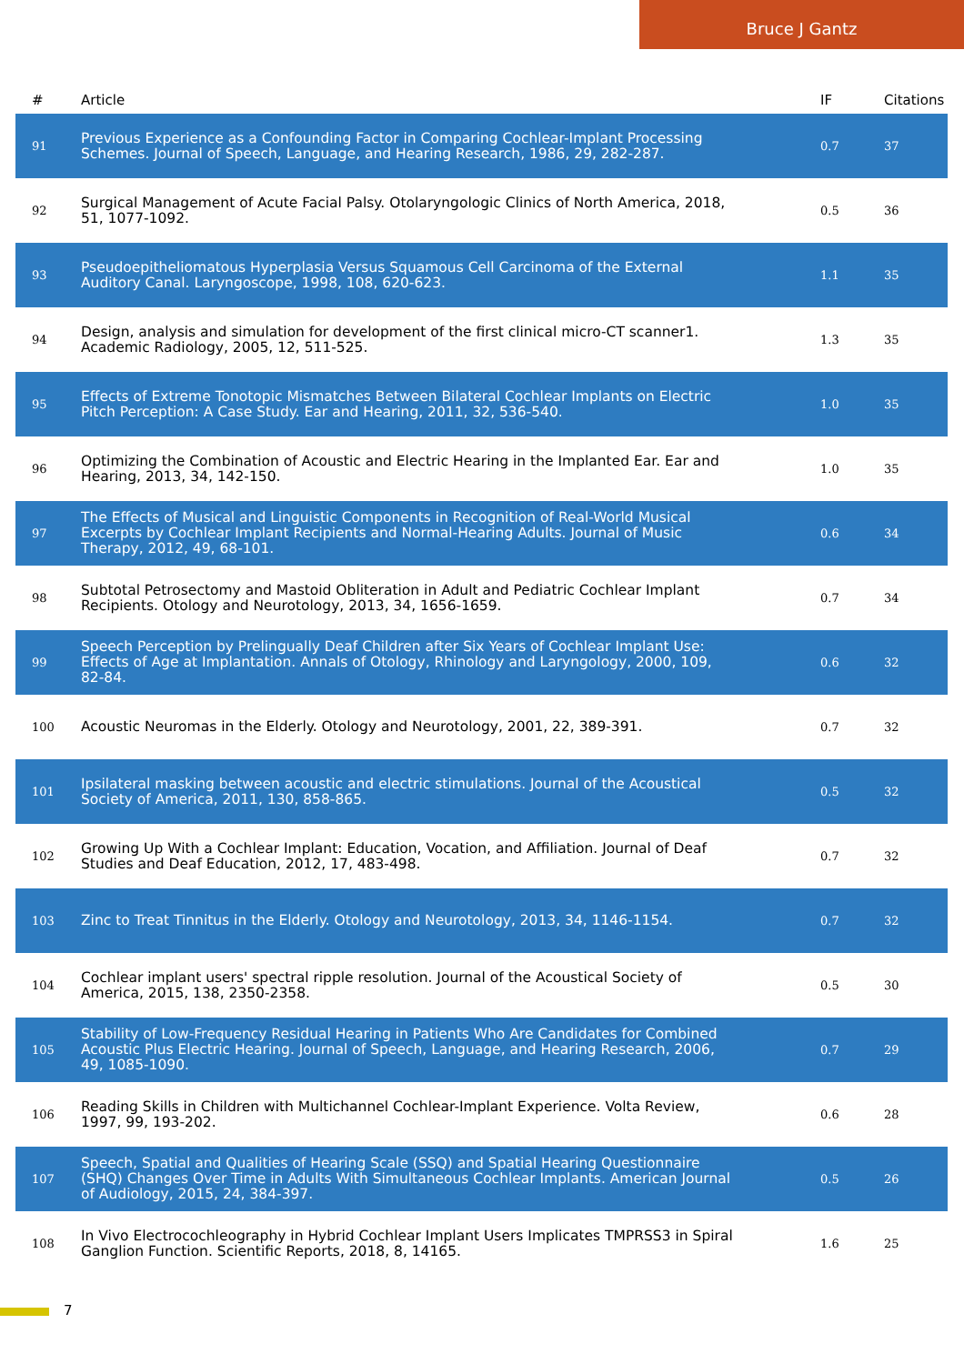Bruce J Gantz
| # | Article | IF | Citations |
| --- | --- | --- | --- |
| 91 | Previous Experience as a Confounding Factor in Comparing Cochlear-Implant Processing Schemes. Journal of Speech, Language, and Hearing Research, 1986, 29, 282-287. | 0.7 | 37 |
| 92 | Surgical Management of Acute Facial Palsy. Otolaryngologic Clinics of North America, 2018, 51, 1077-1092. | 0.5 | 36 |
| 93 | Pseudoepitheliomatous Hyperplasia Versus Squamous Cell Carcinoma of the External Auditory Canal. Laryngoscope, 1998, 108, 620-623. | 1.1 | 35 |
| 94 | Design, analysis and simulation for development of the first clinical micro-CT scanner1. Academic Radiology, 2005, 12, 511-525. | 1.3 | 35 |
| 95 | Effects of Extreme Tonotopic Mismatches Between Bilateral Cochlear Implants on Electric Pitch Perception: A Case Study. Ear and Hearing, 2011, 32, 536-540. | 1.0 | 35 |
| 96 | Optimizing the Combination of Acoustic and Electric Hearing in the Implanted Ear. Ear and Hearing, 2013, 34, 142-150. | 1.0 | 35 |
| 97 | The Effects of Musical and Linguistic Components in Recognition of Real-World Musical Excerpts by Cochlear Implant Recipients and Normal-Hearing Adults. Journal of Music Therapy, 2012, 49, 68-101. | 0.6 | 34 |
| 98 | Subtotal Petrosectomy and Mastoid Obliteration in Adult and Pediatric Cochlear Implant Recipients. Otology and Neurotology, 2013, 34, 1656-1659. | 0.7 | 34 |
| 99 | Speech Perception by Prelingually Deaf Children after Six Years of Cochlear Implant Use: Effects of Age at Implantation. Annals of Otology, Rhinology and Laryngology, 2000, 109, 82-84. | 0.6 | 32 |
| 100 | Acoustic Neuromas in the Elderly. Otology and Neurotology, 2001, 22, 389-391. | 0.7 | 32 |
| 101 | Ipsilateral masking between acoustic and electric stimulations. Journal of the Acoustical Society of America, 2011, 130, 858-865. | 0.5 | 32 |
| 102 | Growing Up With a Cochlear Implant: Education, Vocation, and Affiliation. Journal of Deaf Studies and Deaf Education, 2012, 17, 483-498. | 0.7 | 32 |
| 103 | Zinc to Treat Tinnitus in the Elderly. Otology and Neurotology, 2013, 34, 1146-1154. | 0.7 | 32 |
| 104 | Cochlear implant users' spectral ripple resolution. Journal of the Acoustical Society of America, 2015, 138, 2350-2358. | 0.5 | 30 |
| 105 | Stability of Low-Frequency Residual Hearing in Patients Who Are Candidates for Combined Acoustic Plus Electric Hearing. Journal of Speech, Language, and Hearing Research, 2006, 49, 1085-1090. | 0.7 | 29 |
| 106 | Reading Skills in Children with Multichannel Cochlear-Implant Experience. Volta Review, 1997, 99, 193-202. | 0.6 | 28 |
| 107 | Speech, Spatial and Qualities of Hearing Scale (SSQ) and Spatial Hearing Questionnaire (SHQ) Changes Over Time in Adults With Simultaneous Cochlear Implants. American Journal of Audiology, 2015, 24, 384-397. | 0.5 | 26 |
| 108 | In Vivo Electrocochleography in Hybrid Cochlear Implant Users Implicates TMPRSS3 in Spiral Ganglion Function. Scientific Reports, 2018, 8, 14165. | 1.6 | 25 |
7